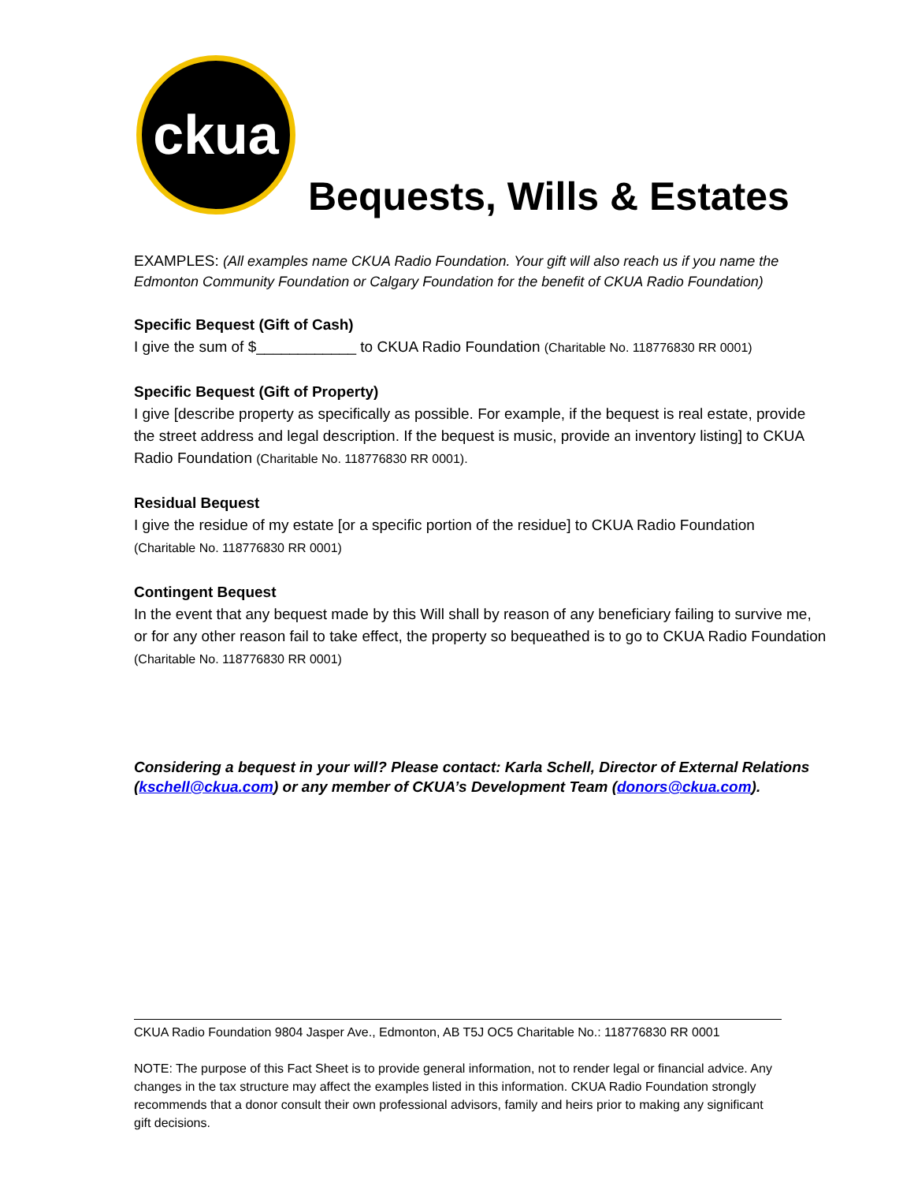ckua
Bequests, Wills & Estates
EXAMPLES: (All examples name CKUA Radio Foundation. Your gift will also reach us if you name the Edmonton Community Foundation or Calgary Foundation for the benefit of CKUA Radio Foundation)
Specific Bequest (Gift of Cash)
I give the sum of $____________ to CKUA Radio Foundation (Charitable No. 118776830 RR 0001)
Specific Bequest (Gift of Property)
I give [describe property as specifically as possible. For example, if the bequest is real estate, provide the street address and legal description. If the bequest is music, provide an inventory listing] to CKUA Radio Foundation (Charitable No. 118776830 RR 0001).
Residual Bequest
I give the residue of my estate [or a specific portion of the residue] to CKUA Radio Foundation
(Charitable No. 118776830 RR 0001)
Contingent Bequest
In the event that any bequest made by this Will shall by reason of any beneficiary failing to survive me, or for any other reason fail to take effect, the property so bequeathed is to go to CKUA Radio Foundation (Charitable No. 118776830 RR 0001)
Considering a bequest in your will? Please contact: Karla Schell, Director of External Relations (kschell@ckua.com) or any member of CKUA’s Development Team (donors@ckua.com).
CKUA Radio Foundation 9804 Jasper Ave., Edmonton, AB T5J OC5 Charitable No.: 118776830 RR 0001
NOTE: The purpose of this Fact Sheet is to provide general information, not to render legal or financial advice. Any changes in the tax structure may affect the examples listed in this information. CKUA Radio Foundation strongly recommends that a donor consult their own professional advisors, family and heirs prior to making any significant gift decisions.